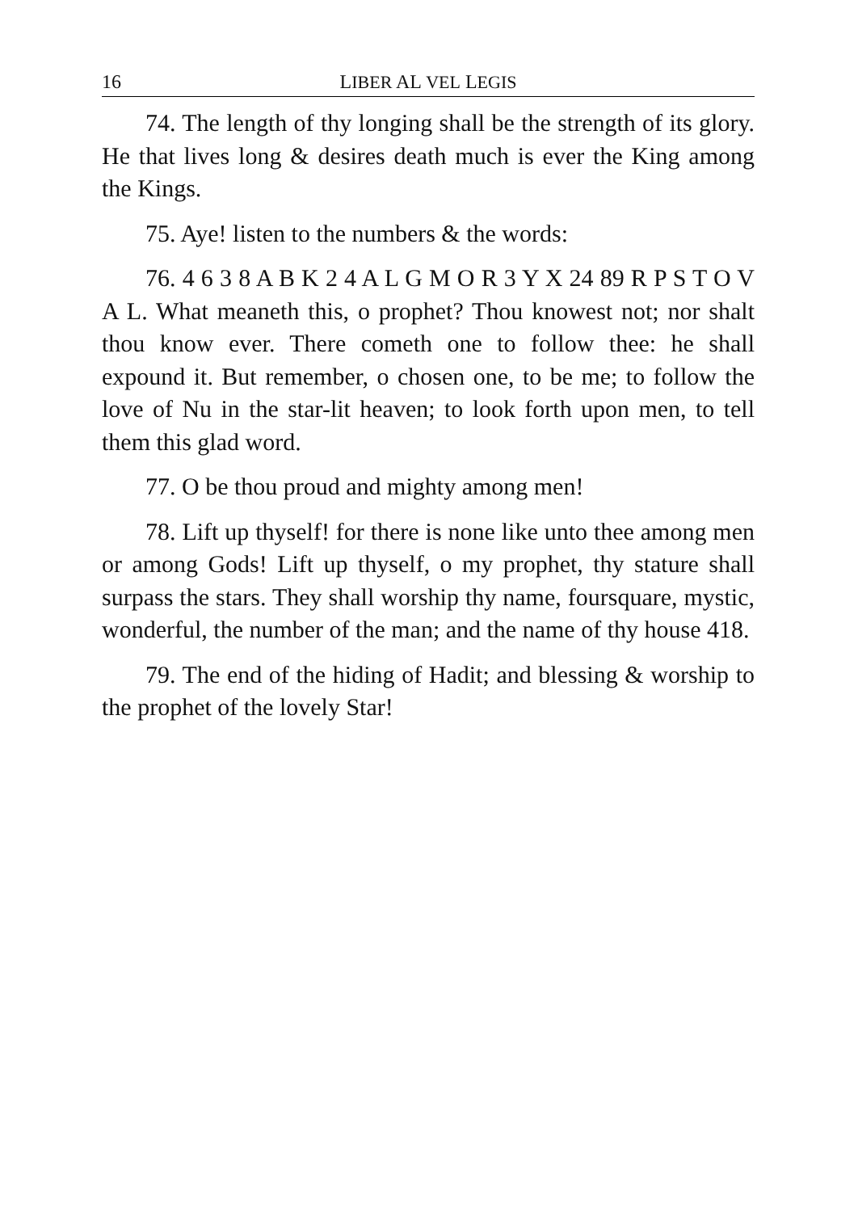16 LIBER AL VEL LEGIS
74. The length of thy longing shall be the strength of its glory. He that lives long & desires death much is ever the King among the Kings.
75. Aye! listen to the numbers & the words:
76. 4 6 3 8 A B K 2 4 A L G M O R 3 Y X 24 89 R P S T O V A L. What meaneth this, o prophet? Thou knowest not; nor shalt thou know ever. There cometh one to follow thee: he shall expound it. But remember, o chosen one, to be me; to follow the love of Nu in the star-lit heaven; to look forth upon men, to tell them this glad word.
77. O be thou proud and mighty among men!
78. Lift up thyself! for there is none like unto thee among men or among Gods! Lift up thyself, o my prophet, thy stature shall surpass the stars. They shall worship thy name, foursquare, mystic, wonderful, the number of the man; and the name of thy house 418.
79. The end of the hiding of Hadit; and blessing & worship to the prophet of the lovely Star!